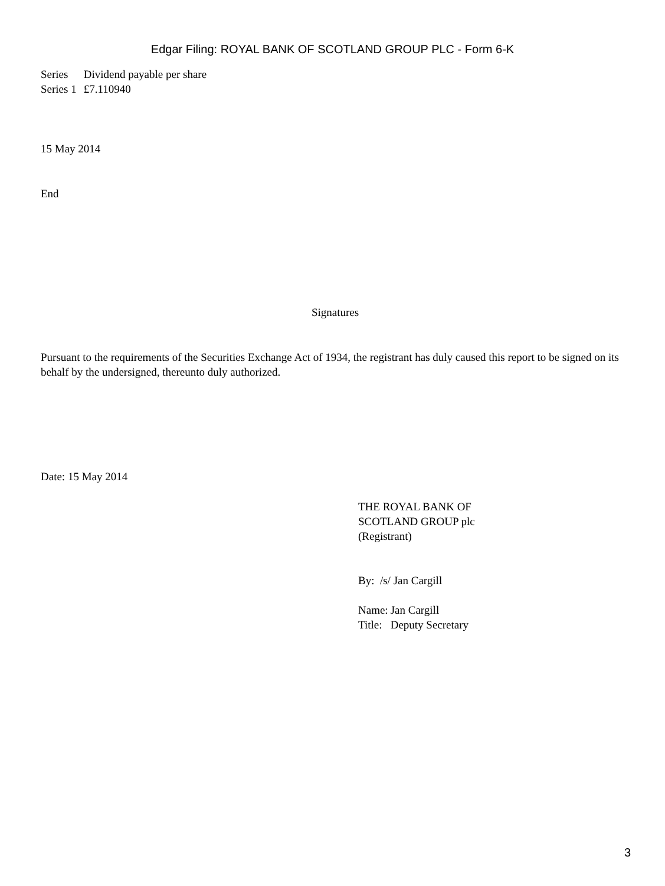Edgar Filing: ROYAL BANK OF SCOTLAND GROUP PLC - Form 6-K
| Series | Dividend payable per share |
| Series 1 | £7.110940 |
15 May 2014
End
Signatures
Pursuant to the requirements of the Securities Exchange Act of 1934, the registrant has duly caused this report to be signed on its behalf by the undersigned, thereunto duly authorized.
Date: 15 May 2014
THE ROYAL BANK OF
SCOTLAND GROUP plc
(Registrant)
By: /s/ Jan Cargill
| Name: | Jan Cargill |
| Title: | Deputy Secretary |
3